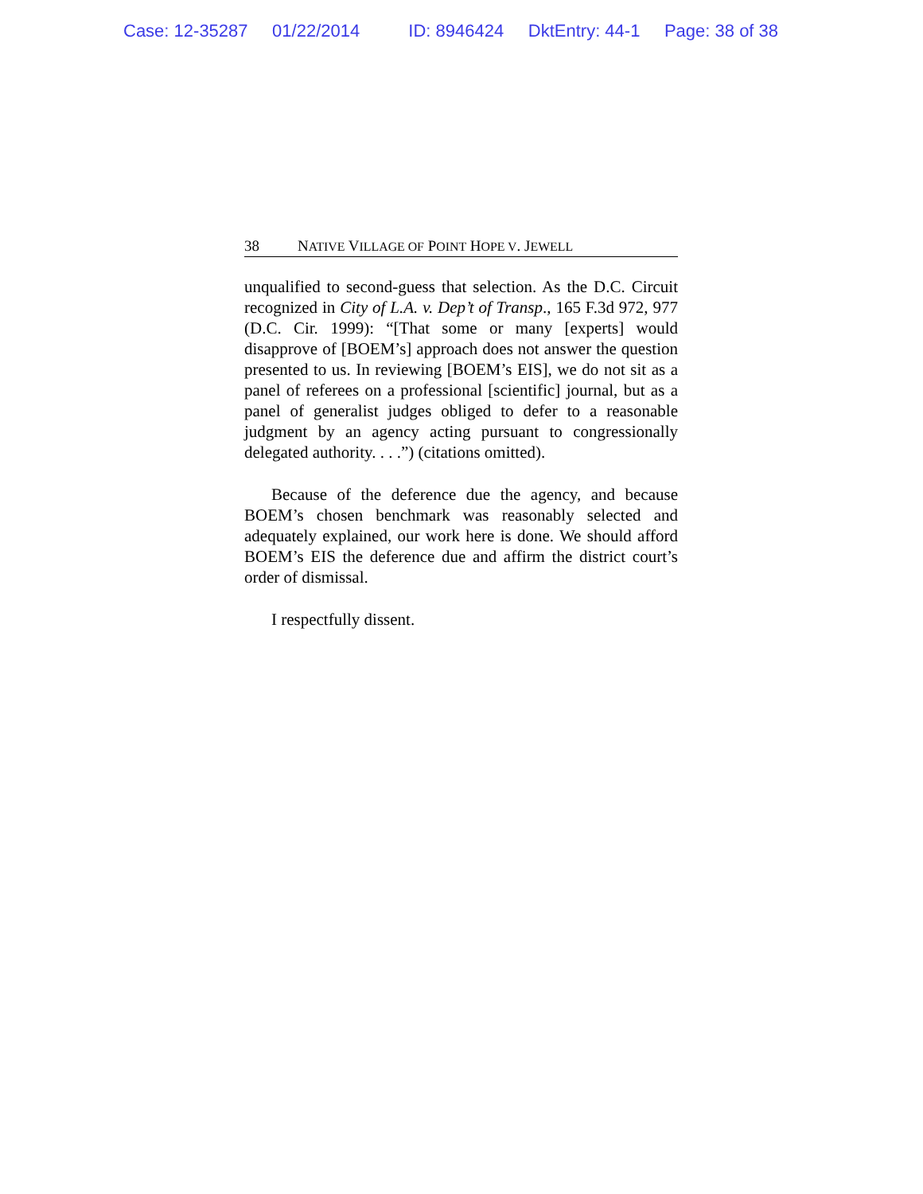Case: 12-35287 01/22/2014 ID: 8946424 DktEntry: 44-1 Page: 38 of 38
38 NATIVE VILLAGE OF POINT HOPE V. JEWELL
unqualified to second-guess that selection. As the D.C. Circuit recognized in City of L.A. v. Dep’t of Transp., 165 F.3d 972, 977 (D.C. Cir. 1999): “[That some or many [experts] would disapprove of [BOEM’s] approach does not answer the question presented to us. In reviewing [BOEM’s EIS], we do not sit as a panel of referees on a professional [scientific] journal, but as a panel of generalist judges obliged to defer to a reasonable judgment by an agency acting pursuant to congressionally delegated authority. . . .”) (citations omitted).
Because of the deference due the agency, and because BOEM’s chosen benchmark was reasonably selected and adequately explained, our work here is done. We should afford BOEM’s EIS the deference due and affirm the district court’s order of dismissal.
I respectfully dissent.